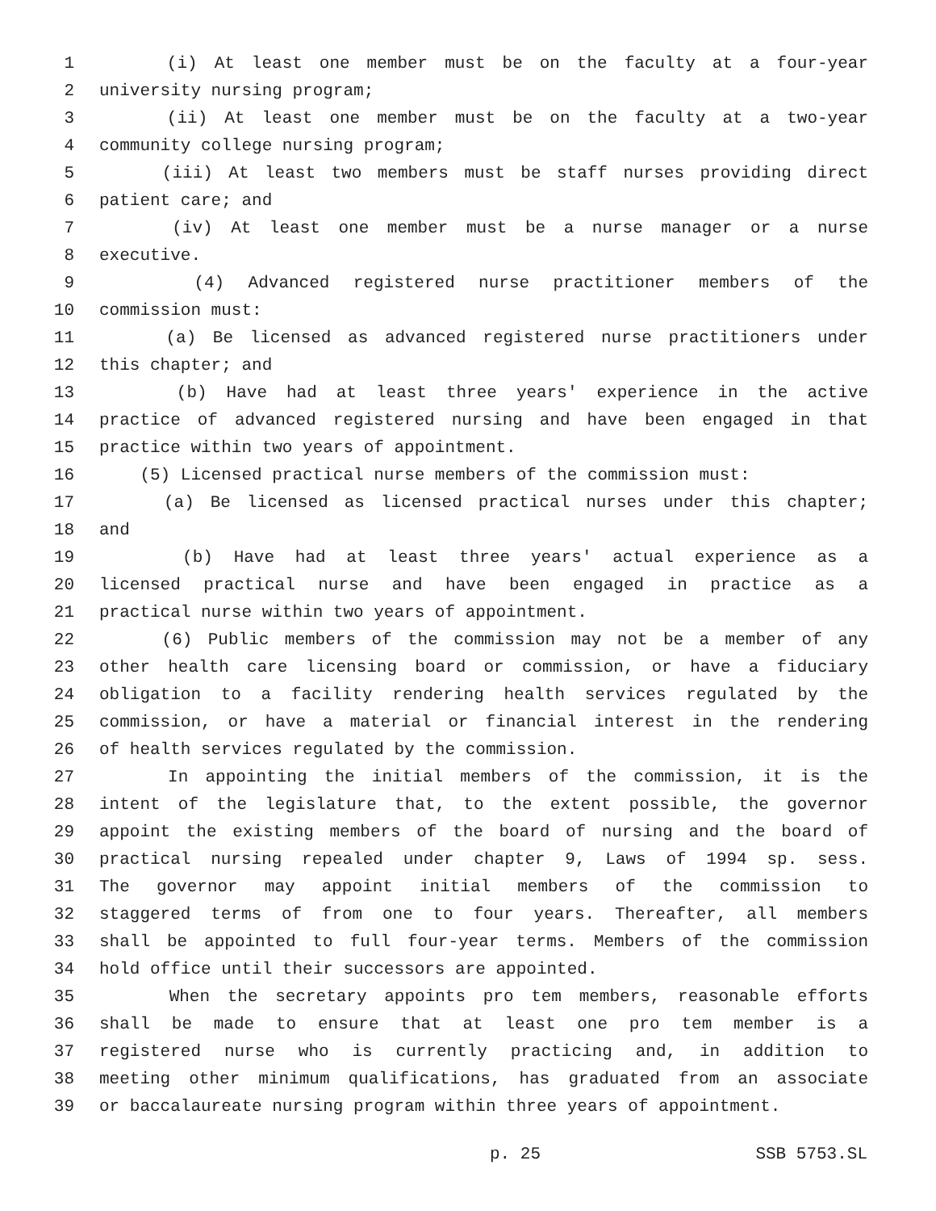1 (i) At least one member must be on the faculty at a four-year
2 university nursing program;
3 (ii) At least one member must be on the faculty at a two-year
4 community college nursing program;
5 (iii) At least two members must be staff nurses providing direct
6 patient care; and
7 (iv) At least one member must be a nurse manager or a nurse
8 executive.
9 (4) Advanced registered nurse practitioner members of the
10 commission must:
11 (a) Be licensed as advanced registered nurse practitioners under
12 this chapter; and
13 (b) Have had at least three years' experience in the active
14 practice of advanced registered nursing and have been engaged in that
15 practice within two years of appointment.
16 (5) Licensed practical nurse members of the commission must:
17 (a) Be licensed as licensed practical nurses under this chapter;
18 and
19 (b) Have had at least three years' actual experience as a
20 licensed practical nurse and have been engaged in practice as a
21 practical nurse within two years of appointment.
22 (6) Public members of the commission may not be a member of any
23 other health care licensing board or commission, or have a fiduciary
24 obligation to a facility rendering health services regulated by the
25 commission, or have a material or financial interest in the rendering
26 of health services regulated by the commission.
27 In appointing the initial members of the commission, it is the
28 intent of the legislature that, to the extent possible, the governor
29 appoint the existing members of the board of nursing and the board of
30 practical nursing repealed under chapter 9, Laws of 1994 sp. sess.
31 The governor may appoint initial members of the commission to
32 staggered terms of from one to four years. Thereafter, all members
33 shall be appointed to full four-year terms. Members of the commission
34 hold office until their successors are appointed.
35 When the secretary appoints pro tem members, reasonable efforts
36 shall be made to ensure that at least one pro tem member is a
37 registered nurse who is currently practicing and, in addition to
38 meeting other minimum qualifications, has graduated from an associate
39 or baccalaureate nursing program within three years of appointment.
p. 25 SSB 5753.SL